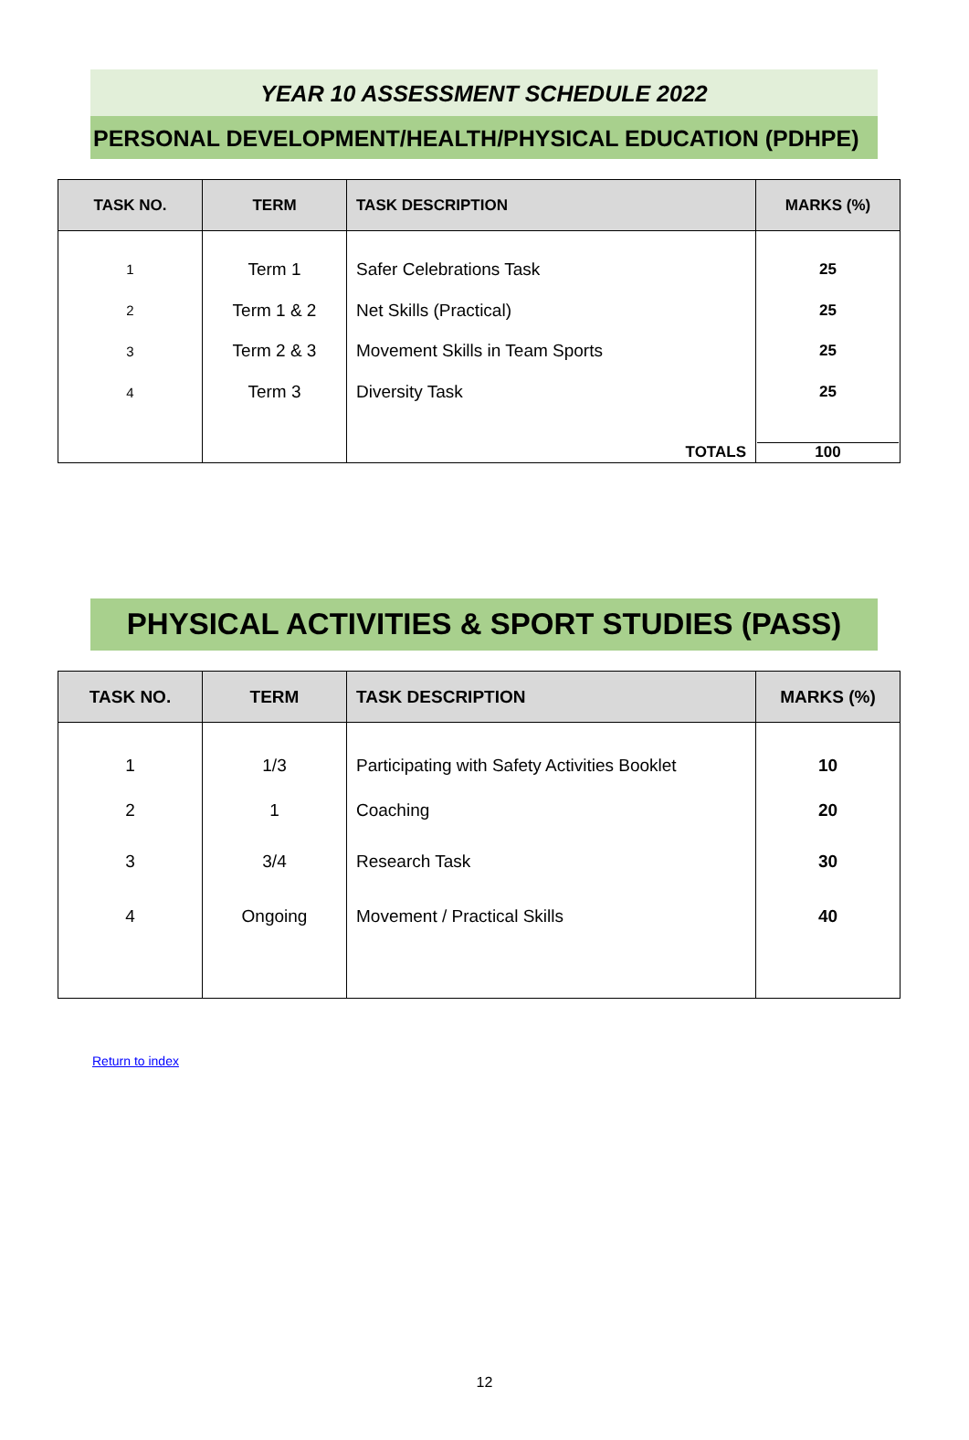YEAR 10 ASSESSMENT SCHEDULE 2022
PERSONAL DEVELOPMENT/HEALTH/PHYSICAL EDUCATION (PDHPE)
| TASK NO. | TERM | TASK DESCRIPTION | MARKS (%) |
| --- | --- | --- | --- |
| 1 | Term 1 | Safer Celebrations Task | 25 |
| 2 | Term 1 & 2 | Net Skills (Practical) | 25 |
| 3 | Term 2 & 3 | Movement Skills in Team Sports | 25 |
| 4 | Term 3 | Diversity Task | 25 |
| | | TOTALS | 100 |
PHYSICAL ACTIVITIES & SPORT STUDIES (PASS)
| TASK NO. | TERM | TASK DESCRIPTION | MARKS (%) |
| --- | --- | --- | --- |
| 1 | 1/3 | Participating with Safety Activities Booklet | 10 |
| 2 | 1 | Coaching | 20 |
| 3 | 3/4 | Research Task | 30 |
| 4 | Ongoing | Movement / Practical Skills | 40 |
Return to index
12